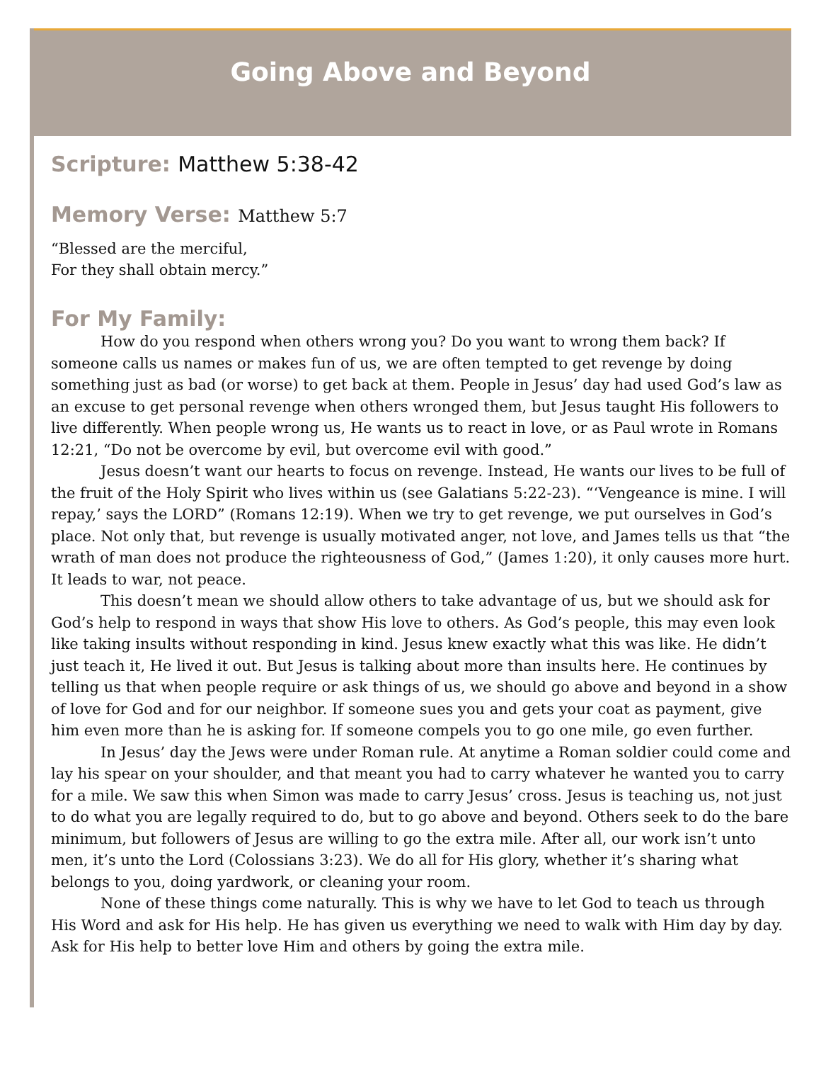Going Above and Beyond
Scripture: Matthew 5:38-42
Memory Verse: Matthew 5:7
“Blessed are the merciful,
For they shall obtain mercy.”
For My Family:
How do you respond when others wrong you? Do you want to wrong them back? If someone calls us names or makes fun of us, we are often tempted to get revenge by doing something just as bad (or worse) to get back at them. People in Jesus’ day had used God’s law as an excuse to get personal revenge when others wronged them, but Jesus taught His followers to live differently. When people wrong us, He wants us to react in love, or as Paul wrote in Romans 12:21, “Do not be overcome by evil, but overcome evil with good.”
Jesus doesn’t want our hearts to focus on revenge. Instead, He wants our lives to be full of the fruit of the Holy Spirit who lives within us (see Galatians 5:22-23). “‘Vengeance is mine. I will repay,’ says the LORD” (Romans 12:19). When we try to get revenge, we put ourselves in God’s place. Not only that, but revenge is usually motivated anger, not love, and James tells us that “the wrath of man does not produce the righteousness of God,” (James 1:20), it only causes more hurt. It leads to war, not peace.
This doesn’t mean we should allow others to take advantage of us, but we should ask for God’s help to respond in ways that show His love to others. As God’s people, this may even look like taking insults without responding in kind. Jesus knew exactly what this was like. He didn’t just teach it, He lived it out. But Jesus is talking about more than insults here. He continues by telling us that when people require or ask things of us, we should go above and beyond in a show of love for God and for our neighbor. If someone sues you and gets your coat as payment, give him even more than he is asking for. If someone compels you to go one mile, go even further.
In Jesus’ day the Jews were under Roman rule. At anytime a Roman soldier could come and lay his spear on your shoulder, and that meant you had to carry whatever he wanted you to carry for a mile. We saw this when Simon was made to carry Jesus’ cross. Jesus is teaching us, not just to do what you are legally required to do, but to go above and beyond. Others seek to do the bare minimum, but followers of Jesus are willing to go the extra mile. After all, our work isn’t unto men, it’s unto the Lord (Colossians 3:23). We do all for His glory, whether it’s sharing what belongs to you, doing yardwork, or cleaning your room.
None of these things come naturally. This is why we have to let God to teach us through His Word and ask for His help. He has given us everything we need to walk with Him day by day. Ask for His help to better love Him and others by going the extra mile.